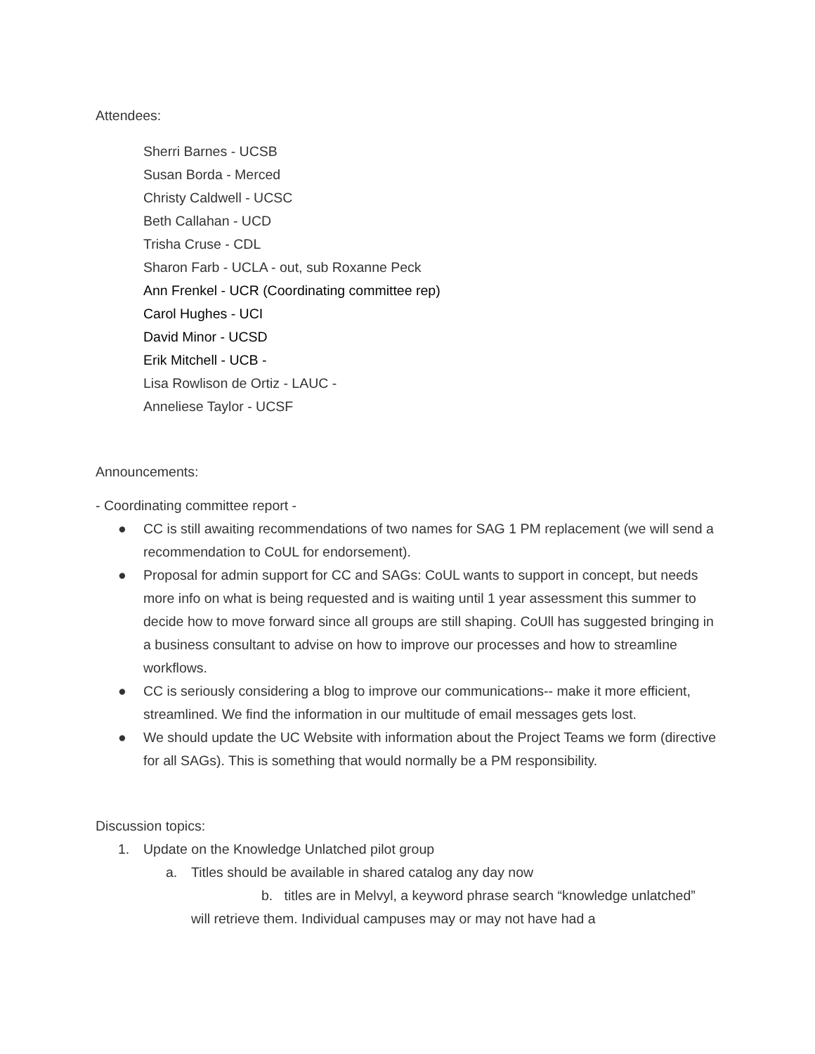Attendees:
Sherri Barnes - UCSB
Susan Borda - Merced
Christy Caldwell - UCSC
Beth Callahan - UCD
Trisha Cruse - CDL
Sharon Farb - UCLA - out, sub Roxanne Peck
Ann Frenkel - UCR (Coordinating committee rep)
Carol Hughes - UCI
David Minor - UCSD
Erik Mitchell - UCB -
Lisa Rowlison de Ortiz - LAUC -
Anneliese Taylor - UCSF
Announcements:
- Coordinating committee report -
● CC is still awaiting recommendations of two names for SAG 1 PM replacement (we will send a recommendation to CoUL for endorsement).
● Proposal for admin support for CC and SAGs: CoUL wants to support in concept, but needs more info on what is being requested and is waiting until 1 year assessment this summer to decide how to move forward since all groups are still shaping. CoUll has suggested bringing in a business consultant to advise on how to improve our processes and how to streamline workflows.
● CC is seriously considering a blog to improve our communications-- make it more efficient, streamlined. We find the information in our multitude of email messages gets lost.
● We should update the UC Website with information about the Project Teams we form (directive for all SAGs). This is something that would normally be a PM responsibility.
Discussion topics:
1. Update on the Knowledge Unlatched pilot group
a. Titles should be available in shared catalog any day now
b. titles are in Melvyl, a keyword phrase search “knowledge unlatched” will retrieve them. Individual campuses may or may not have had a